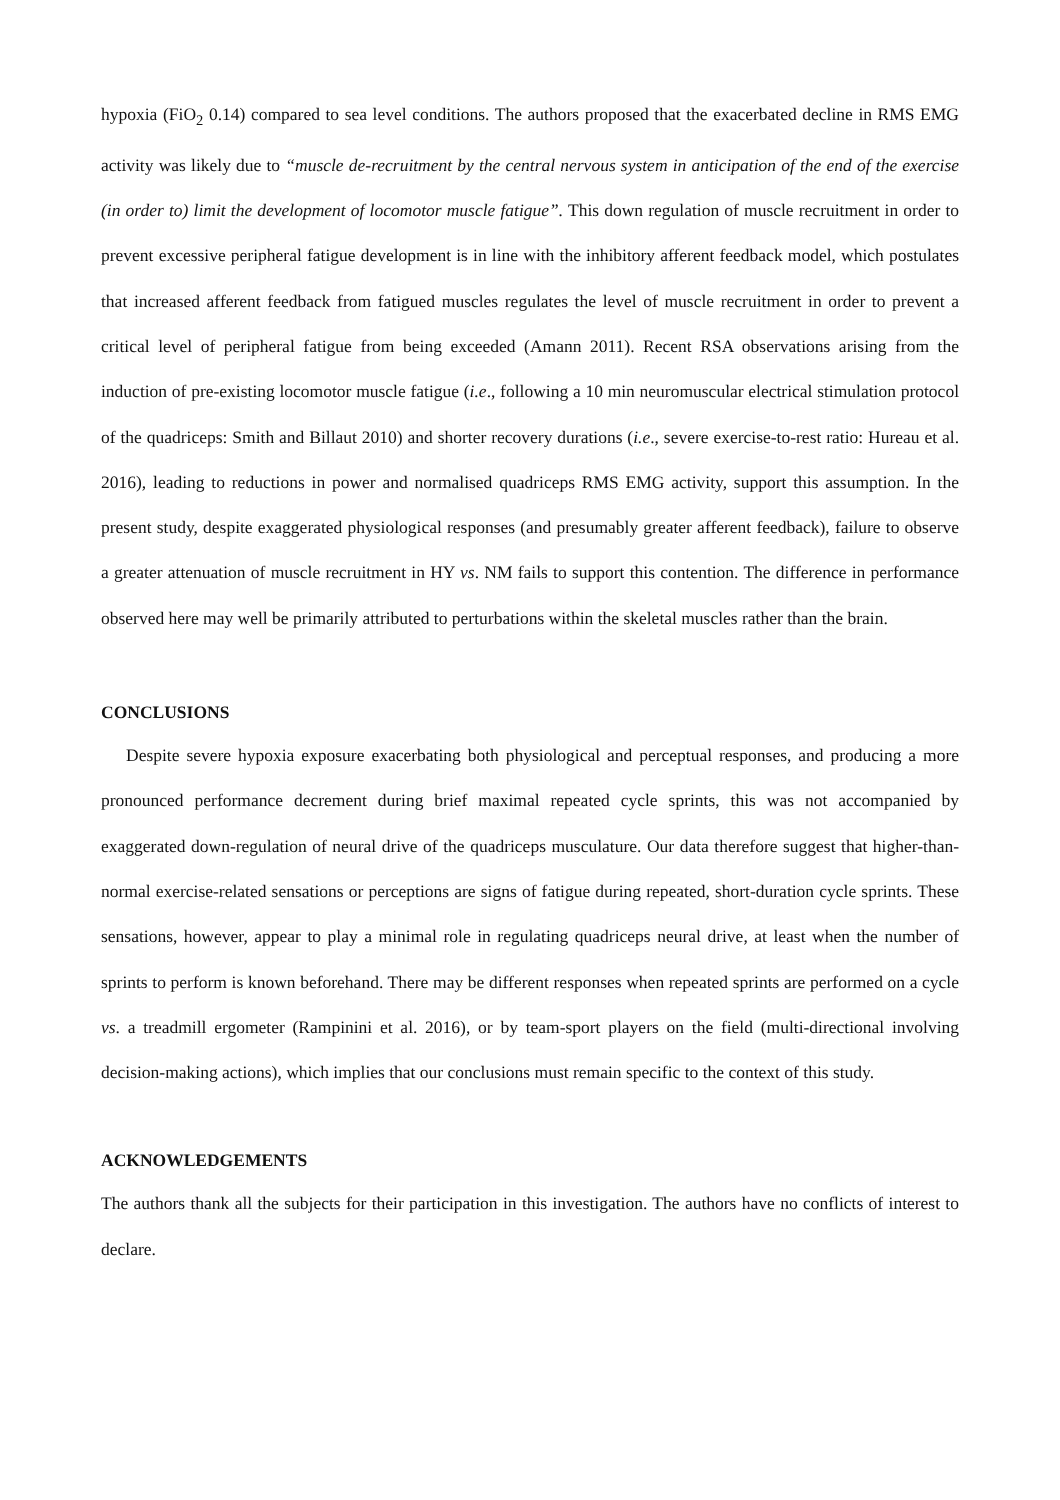hypoxia (FiO<sub>2</sub> 0.14) compared to sea level conditions. The authors proposed that the exacerbated decline in RMS EMG activity was likely due to “muscle de-recruitment by the central nervous system in anticipation of the end of the exercise (in order to) limit the development of locomotor muscle fatigue”. This down regulation of muscle recruitment in order to prevent excessive peripheral fatigue development is in line with the inhibitory afferent feedback model, which postulates that increased afferent feedback from fatigued muscles regulates the level of muscle recruitment in order to prevent a critical level of peripheral fatigue from being exceeded (Amann 2011). Recent RSA observations arising from the induction of pre-existing locomotor muscle fatigue (i.e., following a 10 min neuromuscular electrical stimulation protocol of the quadriceps: Smith and Billaut 2010) and shorter recovery durations (i.e., severe exercise-to-rest ratio: Hureau et al. 2016), leading to reductions in power and normalised quadriceps RMS EMG activity, support this assumption. In the present study, despite exaggerated physiological responses (and presumably greater afferent feedback), failure to observe a greater attenuation of muscle recruitment in HY vs. NM fails to support this contention. The difference in performance observed here may well be primarily attributed to perturbations within the skeletal muscles rather than the brain.
CONCLUSIONS
Despite severe hypoxia exposure exacerbating both physiological and perceptual responses, and producing a more pronounced performance decrement during brief maximal repeated cycle sprints, this was not accompanied by exaggerated down-regulation of neural drive of the quadriceps musculature. Our data therefore suggest that higher-than-normal exercise-related sensations or perceptions are signs of fatigue during repeated, short-duration cycle sprints. These sensations, however, appear to play a minimal role in regulating quadriceps neural drive, at least when the number of sprints to perform is known beforehand. There may be different responses when repeated sprints are performed on a cycle vs. a treadmill ergometer (Rampinini et al. 2016), or by team-sport players on the field (multi-directional involving decision-making actions), which implies that our conclusions must remain specific to the context of this study.
ACKNOWLEDGEMENTS
The authors thank all the subjects for their participation in this investigation. The authors have no conflicts of interest to declare.